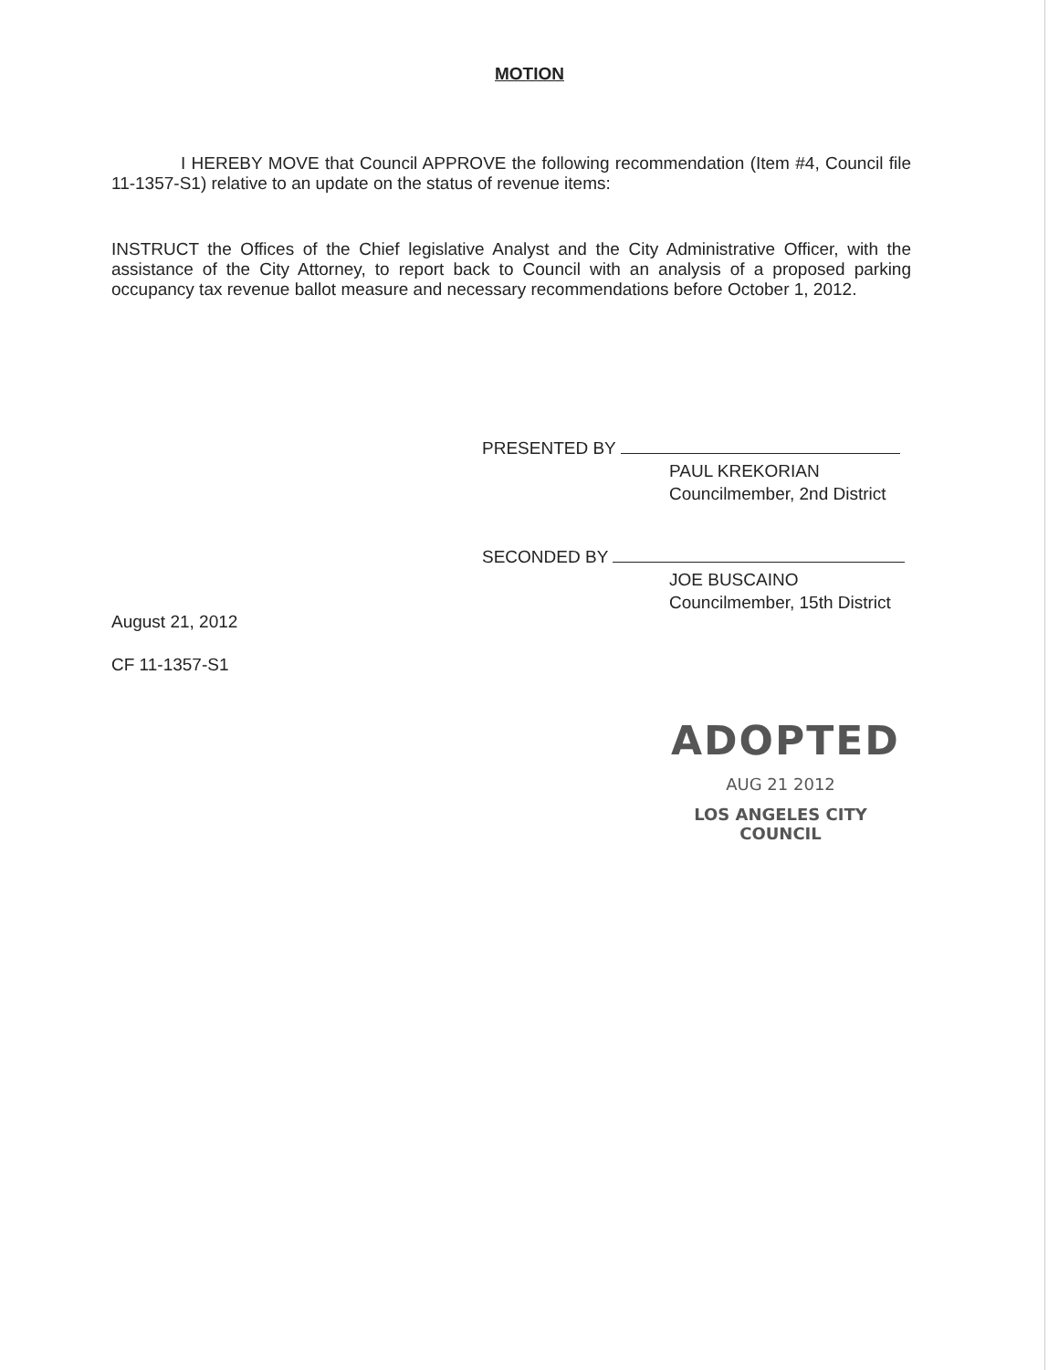MOTION
I HEREBY MOVE that Council APPROVE the following recommendation (Item #4, Council file 11-1357-S1) relative to an update on the status of revenue items:
INSTRUCT the Offices of the Chief legislative Analyst and the City Administrative Officer, with the assistance of the City Attorney, to report back to Council with an analysis of a proposed parking occupancy tax revenue ballot measure and necessary recommendations before October 1, 2012.
PRESENTED BY
PAUL KREKORIAN
Councilmember, 2nd District
SECONDED BY
JOE BUSCAINO
Councilmember, 15th District
August 21, 2012
CF 11-1357-S1
ADOPTED
AUG 21 2012
LOS ANGELES CITY COUNCIL